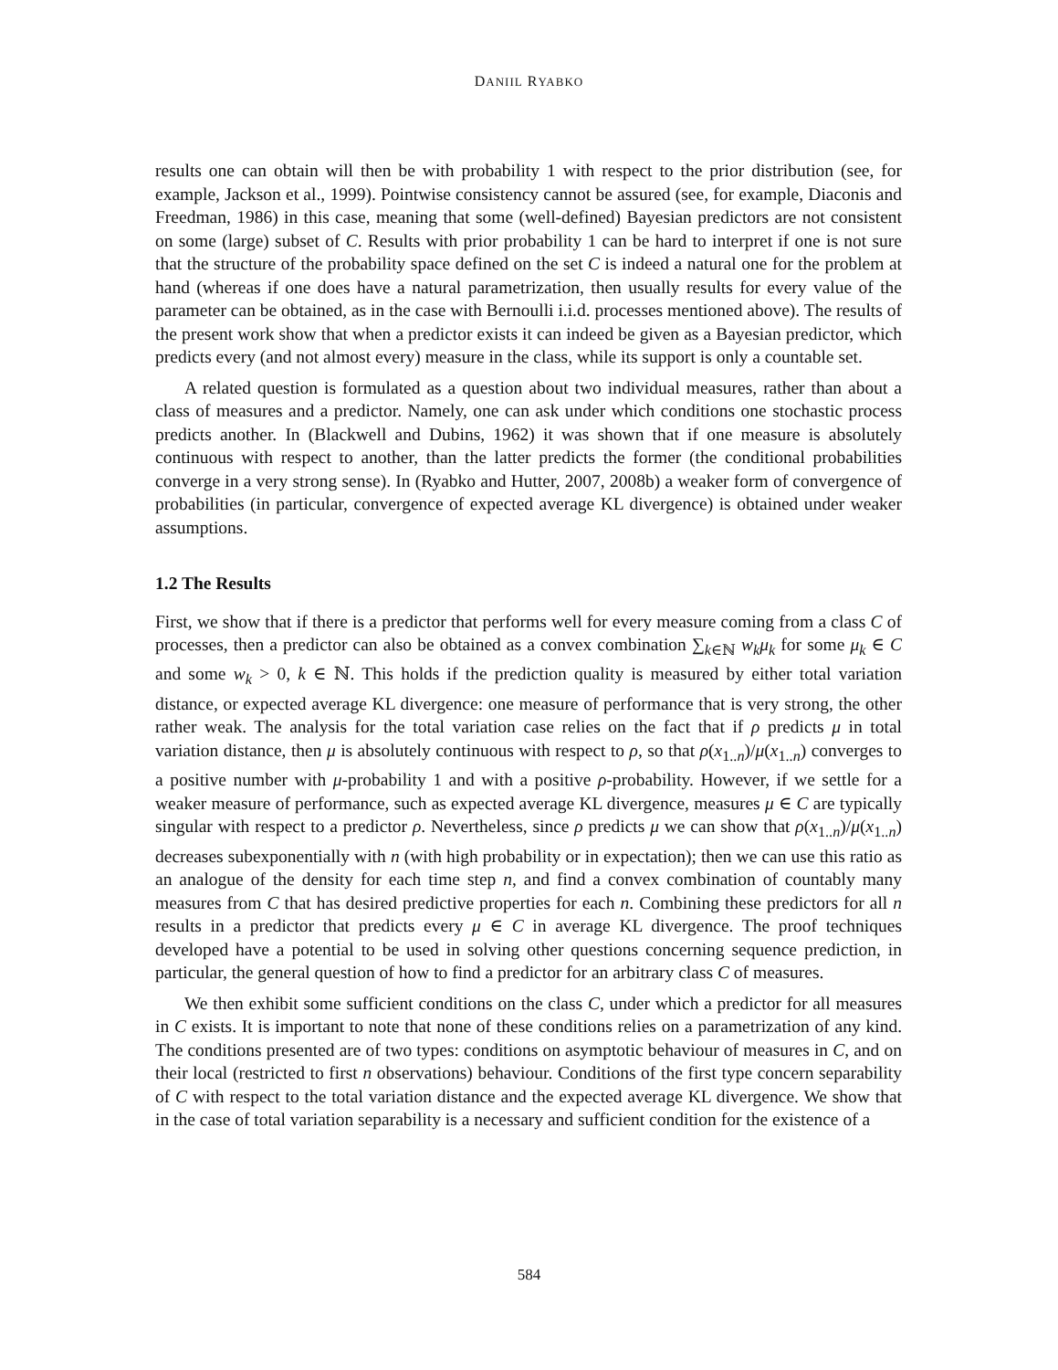DANIIL RYABKO
results one can obtain will then be with probability 1 with respect to the prior distribution (see, for example, Jackson et al., 1999). Pointwise consistency cannot be assured (see, for example, Diaconis and Freedman, 1986) in this case, meaning that some (well-defined) Bayesian predictors are not consistent on some (large) subset of C. Results with prior probability 1 can be hard to interpret if one is not sure that the structure of the probability space defined on the set C is indeed a natural one for the problem at hand (whereas if one does have a natural parametrization, then usually results for every value of the parameter can be obtained, as in the case with Bernoulli i.i.d. processes mentioned above). The results of the present work show that when a predictor exists it can indeed be given as a Bayesian predictor, which predicts every (and not almost every) measure in the class, while its support is only a countable set.
A related question is formulated as a question about two individual measures, rather than about a class of measures and a predictor. Namely, one can ask under which conditions one stochastic process predicts another. In (Blackwell and Dubins, 1962) it was shown that if one measure is absolutely continuous with respect to another, than the latter predicts the former (the conditional probabilities converge in a very strong sense). In (Ryabko and Hutter, 2007, 2008b) a weaker form of convergence of probabilities (in particular, convergence of expected average KL divergence) is obtained under weaker assumptions.
1.2 The Results
First, we show that if there is a predictor that performs well for every measure coming from a class C of processes, then a predictor can also be obtained as a convex combination ∑<sub>k∈ℕ</sub> w<sub>k</sub>μ<sub>k</sub> for some μ<sub>k</sub> ∈ C and some w<sub>k</sub> > 0, k ∈ ℕ. This holds if the prediction quality is measured by either total variation distance, or expected average KL divergence: one measure of performance that is very strong, the other rather weak. The analysis for the total variation case relies on the fact that if ρ predicts μ in total variation distance, then μ is absolutely continuous with respect to ρ, so that ρ(x<sub>1..n</sub>)/μ(x<sub>1..n</sub>) converges to a positive number with μ-probability 1 and with a positive ρ-probability. However, if we settle for a weaker measure of performance, such as expected average KL divergence, measures μ ∈ C are typically singular with respect to a predictor ρ. Nevertheless, since ρ predicts μ we can show that ρ(x<sub>1..n</sub>)/μ(x<sub>1..n</sub>) decreases subexponentially with n (with high probability or in expectation); then we can use this ratio as an analogue of the density for each time step n, and find a convex combination of countably many measures from C that has desired predictive properties for each n. Combining these predictors for all n results in a predictor that predicts every μ ∈ C in average KL divergence. The proof techniques developed have a potential to be used in solving other questions concerning sequence prediction, in particular, the general question of how to find a predictor for an arbitrary class C of measures.
We then exhibit some sufficient conditions on the class C, under which a predictor for all measures in C exists. It is important to note that none of these conditions relies on a parametrization of any kind. The conditions presented are of two types: conditions on asymptotic behaviour of measures in C, and on their local (restricted to first n observations) behaviour. Conditions of the first type concern separability of C with respect to the total variation distance and the expected average KL divergence. We show that in the case of total variation separability is a necessary and sufficient condition for the existence of a
584